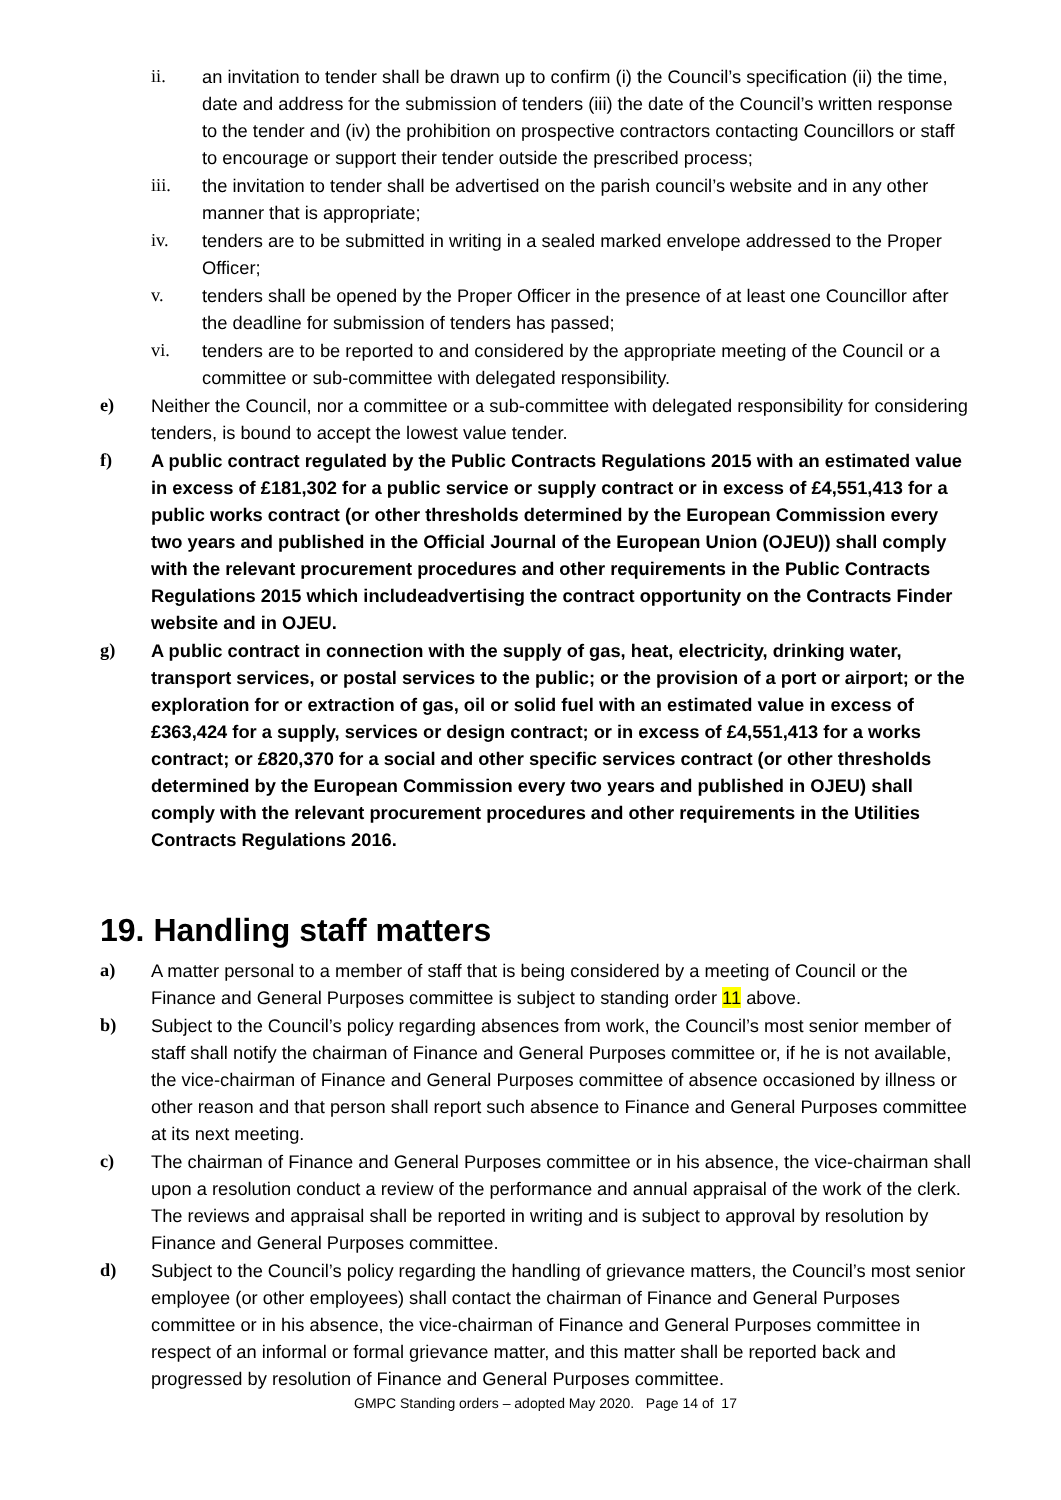ii. an invitation to tender shall be drawn up to confirm (i) the Council’s specification (ii) the time, date and address for the submission of tenders (iii) the date of the Council’s written response to the tender and (iv) the prohibition on prospective contractors contacting Councillors or staff to encourage or support their tender outside the prescribed process;
iii. the invitation to tender shall be advertised on the parish council’s website and in any other manner that is appropriate;
iv. tenders are to be submitted in writing in a sealed marked envelope addressed to the Proper Officer;
v. tenders shall be opened by the Proper Officer in the presence of at least one Councillor after the deadline for submission of tenders has passed;
vi. tenders are to be reported to and considered by the appropriate meeting of the Council or a committee or sub-committee with delegated responsibility.
e) Neither the Council, nor a committee or a sub-committee with delegated responsibility for considering tenders, is bound to accept the lowest value tender.
f) A public contract regulated by the Public Contracts Regulations 2015 with an estimated value in excess of £181,302 for a public service or supply contract or in excess of £4,551,413 for a public works contract (or other thresholds determined by the European Commission every two years and published in the Official Journal of the European Union (OJEU)) shall comply with the relevant procurement procedures and other requirements in the Public Contracts Regulations 2015 which includeadvertising the contract opportunity on the Contracts Finder website and in OJEU.
g) A public contract in connection with the supply of gas, heat, electricity, drinking water, transport services, or postal services to the public; or the provision of a port or airport; or the exploration for or extraction of gas, oil or solid fuel with an estimated value in excess of £363,424 for a supply, services or design contract; or in excess of £4,551,413 for a works contract; or £820,370 for a social and other specific services contract (or other thresholds determined by the European Commission every two years and published in OJEU) shall comply with the relevant procurement procedures and other requirements in the Utilities Contracts Regulations 2016.
19. Handling staff matters
a) A matter personal to a member of staff that is being considered by a meeting of Council or the Finance and General Purposes committee is subject to standing order 11 above.
b) Subject to the Council’s policy regarding absences from work, the Council’s most senior member of staff shall notify the chairman of Finance and General Purposes committee or, if he is not available, the vice-chairman of Finance and General Purposes committee of absence occasioned by illness or other reason and that person shall report such absence to Finance and General Purposes committee at its next meeting.
c) The chairman of Finance and General Purposes committee or in his absence, the vice-chairman shall upon a resolution conduct a review of the performance and annual appraisal of the work of the clerk. The reviews and appraisal shall be reported in writing and is subject to approval by resolution by Finance and General Purposes committee.
d) Subject to the Council’s policy regarding the handling of grievance matters, the Council’s most senior employee (or other employees) shall contact the chairman of Finance and General Purposes committee or in his absence, the vice-chairman of Finance and General Purposes committee in respect of an informal or formal grievance matter, and this matter shall be reported back and progressed by resolution of Finance and General Purposes committee.
GMPC Standing orders – adopted May 2020. Page 14 of 17